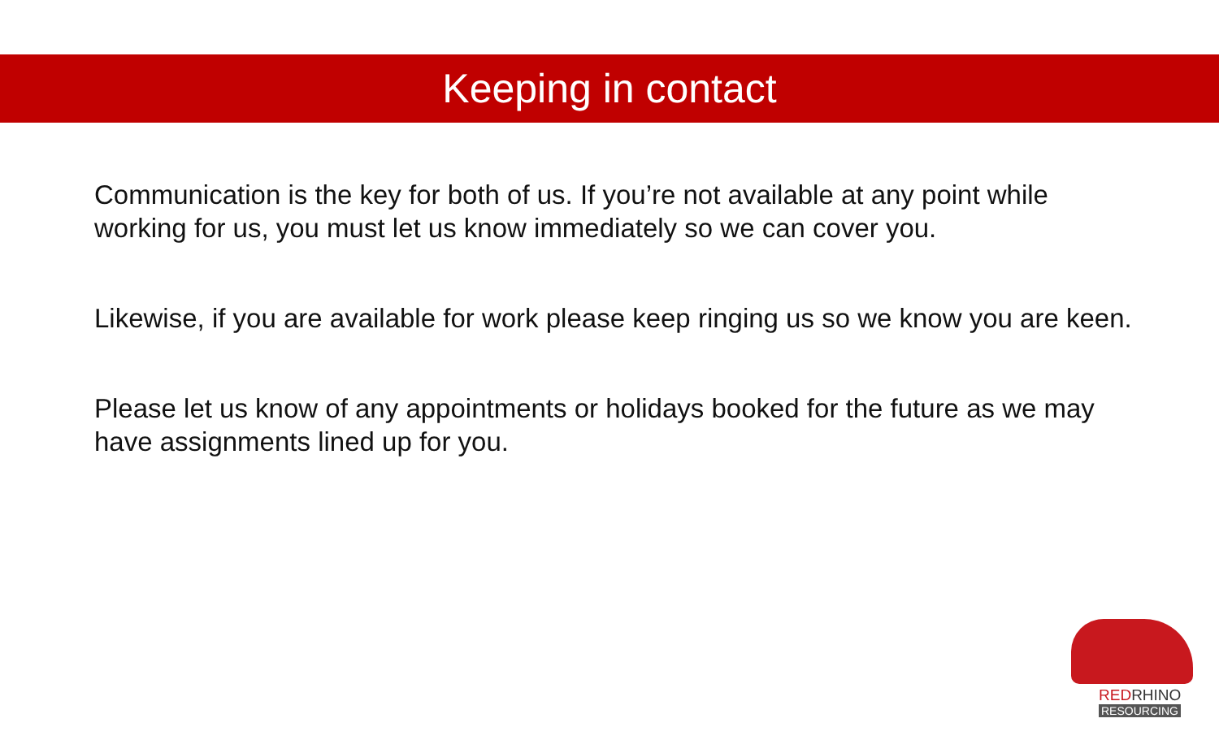Keeping in contact
Communication is the key for both of us. If you’re not available at any point while working for us, you must let us know immediately so we can cover you.
Likewise, if you are available for work please keep ringing us so we know you are keen.
Please let us know of any appointments or holidays booked for the future as we may have assignments lined up for you.
REDRHINO
RESOURCING